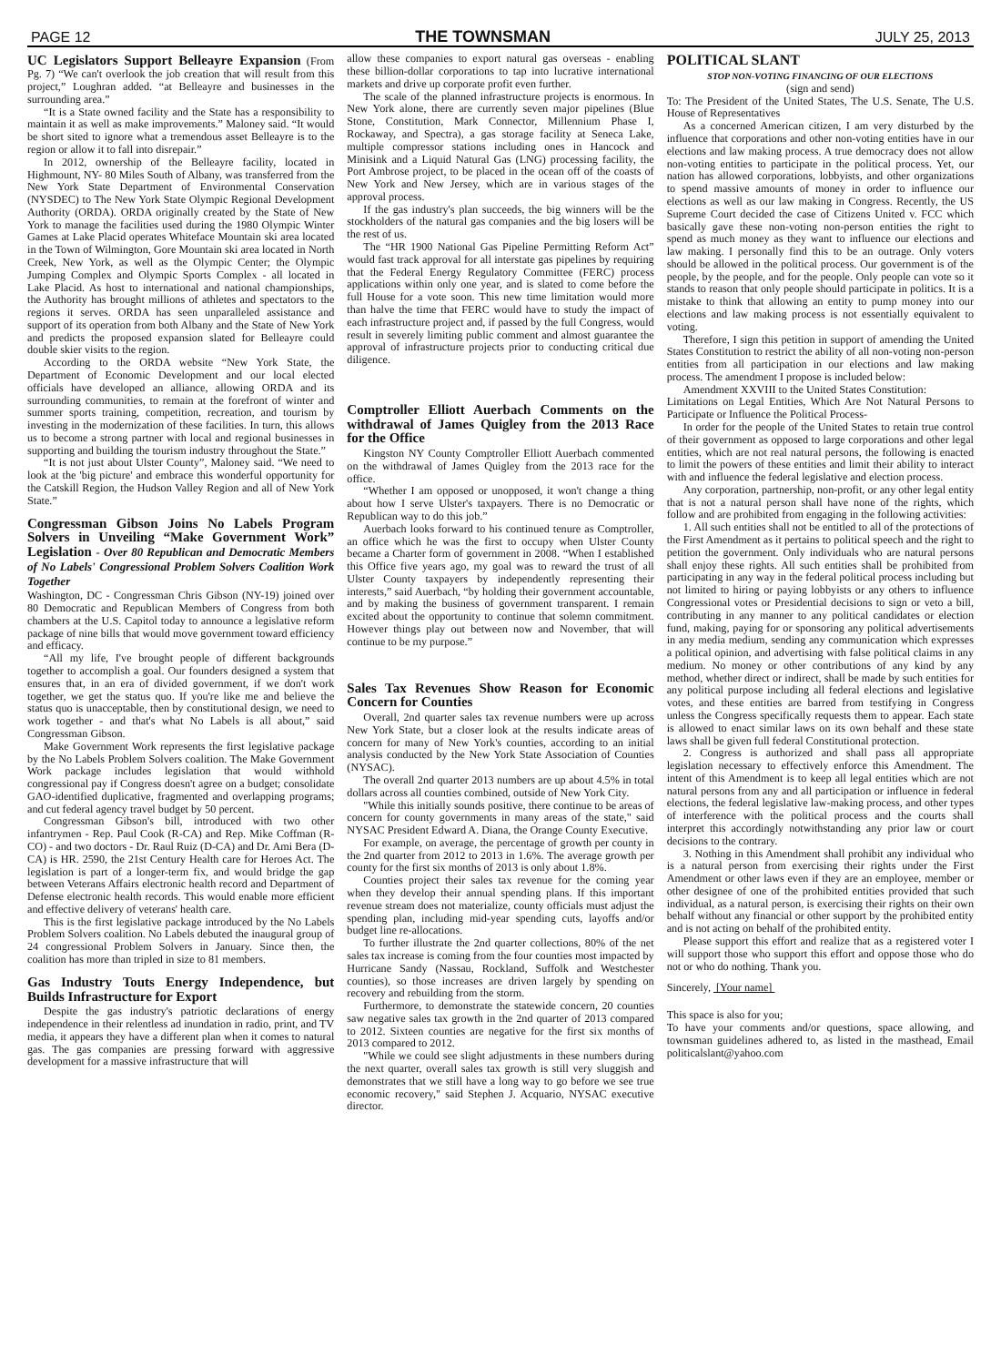PAGE 12 THE TOWNSMAN JULY 25, 2013
UC Legislators Support Belleayre Expansion (From Pg. 7) “We can't overlook the job creation that will result from this project,” Loughran added. “at Belleayre and businesses in the surrounding area.”
“It is a State owned facility and the State has a responsibility to maintain it as well as make improvements.” Maloney said. “It would be short sited to ignore what a tremendous asset Belleayre is to the region or allow it to fall into disrepair.”
In 2012, ownership of the Belleayre facility, located in Highmount, NY- 80 Miles South of Albany, was transferred from the New York State Department of Environmental Conservation (NYSDEC) to The New York State Olympic Regional Development Authority (ORDA). ORDA originally created by the State of New York to manage the facilities used during the 1980 Olympic Winter Games at Lake Placid operates Whiteface Mountain ski area located in the Town of Wilmington, Gore Mountain ski area located in North Creek, New York, as well as the Olympic Center; the Olympic Jumping Complex and Olympic Sports Complex - all located in Lake Placid. As host to international and national championships, the Authority has brought millions of athletes and spectators to the regions it serves. ORDA has seen unparalleled assistance and support of its operation from both Albany and the State of New York and predicts the proposed expansion slated for Belleayre could double skier visits to the region.
According to the ORDA website “New York State, the Department of Economic Development and our local elected officials have developed an alliance, allowing ORDA and its surrounding communities, to remain at the forefront of winter and summer sports training, competition, recreation, and tourism by investing in the modernization of these facilities. In turn, this allows us to become a strong partner with local and regional businesses in supporting and building the tourism industry throughout the State.”
“It is not just about Ulster County”, Maloney said. “We need to look at the 'big picture' and embrace this wonderful opportunity for the Catskill Region, the Hudson Valley Region and all of New York State.”
Congressman Gibson Joins No Labels Program Solvers in Unveiling “Make Government Work” Legislation - Over 80 Republican and Democratic Members of No Labels' Congressional Problem Solvers Coalition Work Together
Washington, DC - Congressman Chris Gibson (NY-19) joined over 80 Democratic and Republican Members of Congress from both chambers at the U.S. Capitol today to announce a legislative reform package of nine bills that would move government toward efficiency and efficacy.
“All my life, I've brought people of different backgrounds together to accomplish a goal. Our founders designed a system that ensures that, in an era of divided government, if we don't work together, we get the status quo. If you're like me and believe the status quo is unacceptable, then by constitutional design, we need to work together - and that's what No Labels is all about,” said Congressman Gibson.
Make Government Work represents the first legislative package by the No Labels Problem Solvers coalition. The Make Government Work package includes legislation that would withhold congressional pay if Congress doesn't agree on a budget; consolidate GAO-identified duplicative, fragmented and overlapping programs; and cut federal agency travel budget by 50 percent.
Congressman Gibson's bill, introduced with two other infantrymen - Rep. Paul Cook (R-CA) and Rep. Mike Coffman (R-CO) - and two doctors - Dr. Raul Ruiz (D-CA) and Dr. Ami Bera (D-CA) is HR. 2590, the 21st Century Health care for Heroes Act. The legislation is part of a longer-term fix, and would bridge the gap between Veterans Affairs electronic health record and Department of Defense electronic health records. This would enable more efficient and effective delivery of veterans' health care.
This is the first legislative package introduced by the No Labels Problem Solvers coalition. No Labels debuted the inaugural group of 24 congressional Problem Solvers in January. Since then, the coalition has more than tripled in size to 81 members.
Gas Industry Touts Energy Independence, but Builds Infrastructure for Export
Despite the gas industry's patriotic declarations of energy independence in their relentless ad inundation in radio, print, and TV media, it appears they have a different plan when it comes to natural gas. The gas companies are pressing forward with aggressive development for a massive infrastructure that will
allow these companies to export natural gas overseas - enabling these billion-dollar corporations to tap into lucrative international markets and drive up corporate profit even further.
The scale of the planned infrastructure projects is enormous. In New York alone, there are currently seven major pipelines (Blue Stone, Constitution, Mark Connector, Millennium Phase I, Rockaway, and Spectra), a gas storage facility at Seneca Lake, multiple compressor stations including ones in Hancock and Minisink and a Liquid Natural Gas (LNG) processing facility, the Port Ambrose project, to be placed in the ocean off of the coasts of New York and New Jersey, which are in various stages of the approval process.
If the gas industry's plan succeeds, the big winners will be the stockholders of the natural gas companies and the big losers will be the rest of us.
The “HR 1900 National Gas Pipeline Permitting Reform Act” would fast track approval for all interstate gas pipelines by requiring that the Federal Energy Regulatory Committee (FERC) process applications within only one year, and is slated to come before the full House for a vote soon. This new time limitation would more than halve the time that FERC would have to study the impact of each infrastructure project and, if passed by the full Congress, would result in severely limiting public comment and almost guarantee the approval of infrastructure projects prior to conducting critical due diligence.
Comptroller Elliott Auerbach Comments on the withdrawal of James Quigley from the 2013 Race for the Office
Kingston NY County Comptroller Elliott Auerbach commented on the withdrawal of James Quigley from the 2013 race for the office.
“Whether I am opposed or unopposed, it won't change a thing about how I serve Ulster's taxpayers. There is no Democratic or Republican way to do this job.”
Auerbach looks forward to his continued tenure as Comptroller, an office which he was the first to occupy when Ulster County became a Charter form of government in 2008. “When I established this Office five years ago, my goal was to reward the trust of all Ulster County taxpayers by independently representing their interests,” said Auerbach, “by holding their government accountable, and by making the business of government transparent. I remain excited about the opportunity to continue that solemn commitment. However things play out between now and November, that will continue to be my purpose.”
Sales Tax Revenues Show Reason for Economic Concern for Counties
Overall, 2nd quarter sales tax revenue numbers were up across New York State, but a closer look at the results indicate areas of concern for many of New York's counties, according to an initial analysis conducted by the New York State Association of Counties (NYSAC).
The overall 2nd quarter 2013 numbers are up about 4.5% in total dollars across all counties combined, outside of New York City.
"While this initially sounds positive, there continue to be areas of concern for county governments in many areas of the state," said NYSAC President Edward A. Diana, the Orange County Executive.
For example, on average, the percentage of growth per county in the 2nd quarter from 2012 to 2013 in 1.6%. The average growth per county for the first six months of 2013 is only about 1.8%.
Counties project their sales tax revenue for the coming year when they develop their annual spending plans. If this important revenue stream does not materialize, county officials must adjust the spending plan, including mid-year spending cuts, layoffs and/or budget line re-allocations.
To further illustrate the 2nd quarter collections, 80% of the net sales tax increase is coming from the four counties most impacted by Hurricane Sandy (Nassau, Rockland, Suffolk and Westchester counties), so those increases are driven largely by spending on recovery and rebuilding from the storm.
Furthermore, to demonstrate the statewide concern, 20 counties saw negative sales tax growth in the 2nd quarter of 2013 compared to 2012. Sixteen counties are negative for the first six months of 2013 compared to 2012.
"While we could see slight adjustments in these numbers during the next quarter, overall sales tax growth is still very sluggish and demonstrates that we still have a long way to go before we see true economic recovery," said Stephen J. Acquario, NYSAC executive director.
POLITICAL SLANT
STOP NON-VOTING FINANCING OF OUR ELECTIONS
(sign and send)
To: The President of the United States, The U.S. Senate, The U.S. House of Representatives
As a concerned American citizen, I am very disturbed by the influence that corporations and other non-voting entities have in our elections and law making process. A true democracy does not allow non-voting entities to participate in the political process. Yet, our nation has allowed corporations, lobbyists, and other organizations to spend massive amounts of money in order to influence our elections as well as our law making in Congress. Recently, the US Supreme Court decided the case of Citizens United v. FCC which basically gave these non-voting non-person entities the right to spend as much money as they want to influence our elections and law making. I personally find this to be an outrage. Only voters should be allowed in the political process. Our government is of the people, by the people, and for the people. Only people can vote so it stands to reason that only people should participate in politics. It is a mistake to think that allowing an entity to pump money into our elections and law making process is not essentially equivalent to voting.
Therefore, I sign this petition in support of amending the United States Constitution to restrict the ability of all non-voting non-person entities from all participation in our elections and law making process. The amendment I propose is included below:
Amendment XXVIII to the United States Constitution:
Limitations on Legal Entities, Which Are Not Natural Persons to Participate or Influence the Political Process-
In order for the people of the United States to retain true control of their government as opposed to large corporations and other legal entities, which are not real natural persons, the following is enacted to limit the powers of these entities and limit their ability to interact with and influence the federal legislative and election process.
Any corporation, partnership, non-profit, or any other legal entity that is not a natural person shall have none of the rights, which follow and are prohibited from engaging in the following activities:
1. All such entities shall not be entitled to all of the protections of the First Amendment as it pertains to political speech and the right to petition the government. Only individuals who are natural persons shall enjoy these rights. All such entities shall be prohibited from participating in any way in the federal political process including but not limited to hiring or paying lobbyists or any others to influence Congressional votes or Presidential decisions to sign or veto a bill, contributing in any manner to any political candidates or election fund, making, paying for or sponsoring any political advertisements in any media medium, sending any communication which expresses a political opinion, and advertising with false political claims in any medium. No money or other contributions of any kind by any method, whether direct or indirect, shall be made by such entities for any political purpose including all federal elections and legislative votes, and these entities are barred from testifying in Congress unless the Congress specifically requests them to appear. Each state is allowed to enact similar laws on its own behalf and these state laws shall be given full federal Constitutional protection.
2. Congress is authorized and shall pass all appropriate legislation necessary to effectively enforce this Amendment. The intent of this Amendment is to keep all legal entities which are not natural persons from any and all participation or influence in federal elections, the federal legislative law-making process, and other types of interference with the political process and the courts shall interpret this accordingly notwithstanding any prior law or court decisions to the contrary.
3. Nothing in this Amendment shall prohibit any individual who is a natural person from exercising their rights under the First Amendment or other laws even if they are an employee, member or other designee of one of the prohibited entities provided that such individual, as a natural person, is exercising their rights on their own behalf without any financial or other support by the prohibited entity and is not acting on behalf of the prohibited entity.
Please support this effort and realize that as a registered voter I will support those who support this effort and oppose those who do not or who do nothing. Thank you.
Sincerely, [Your name]
This space is also for you;
To have your comments and/or questions, space allowing, and townsman guidelines adhered to, as listed in the masthead, Email politicalslant@yahoo.com